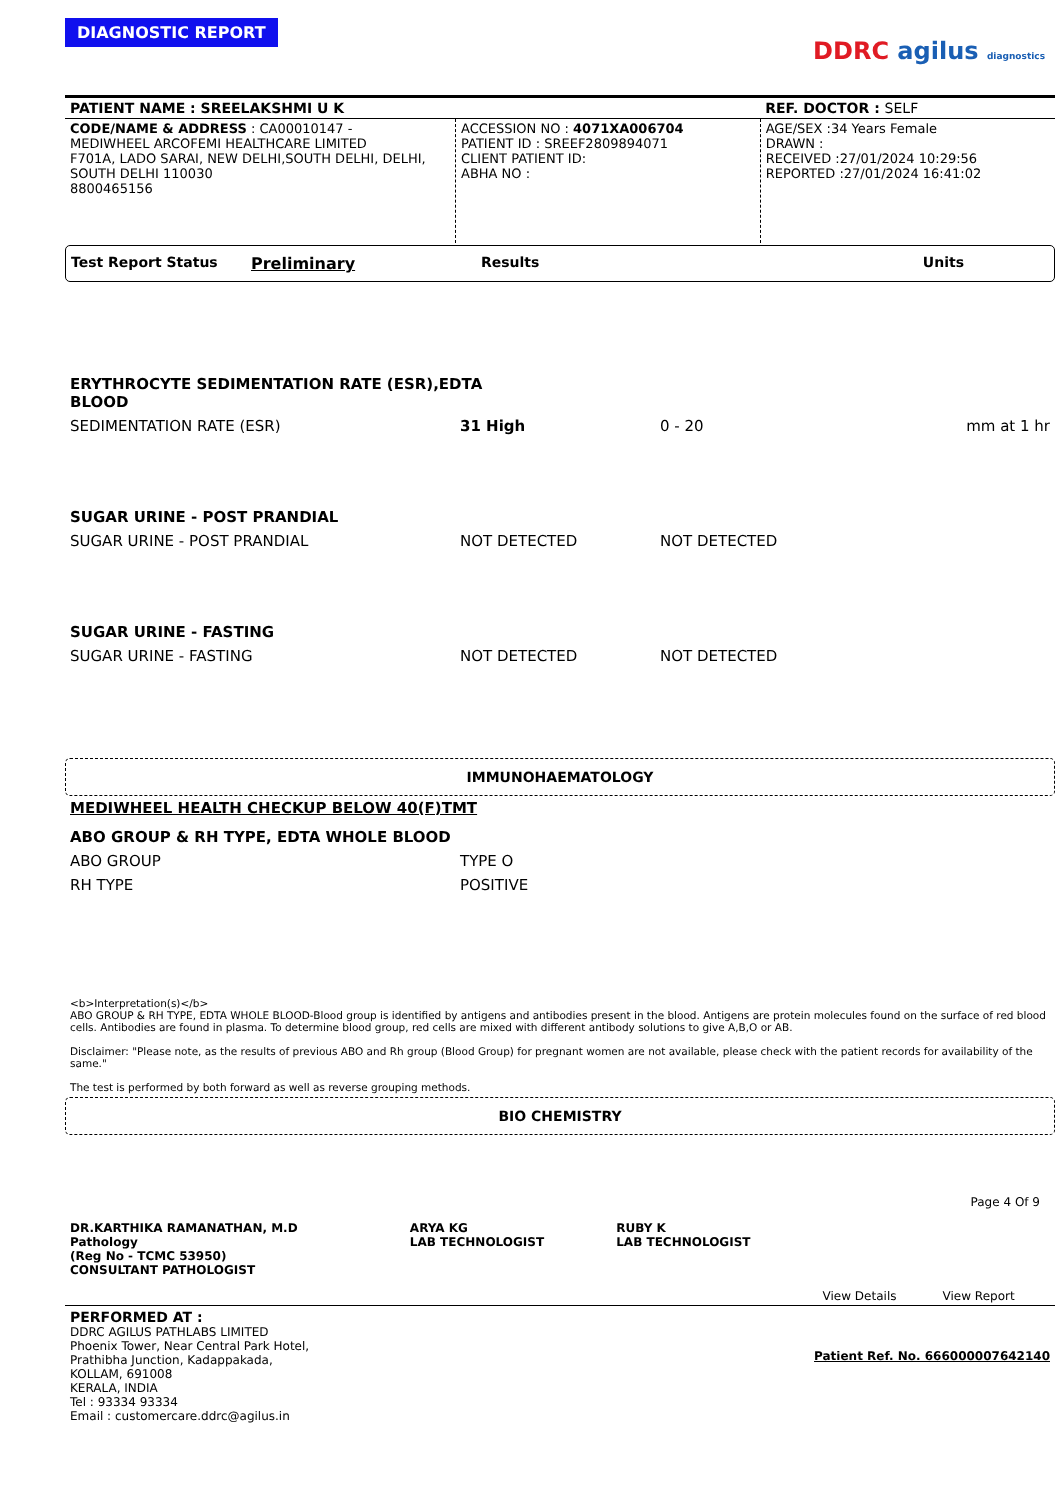DIAGNOSTIC REPORT
DDRC agilus diagnostics
| PATIENT NAME : SREELAKSHMI U K | | REF. DOCTOR : SELF |
| CODE/NAME & ADDRESS : CA00010147 - MEDIWHEEL ARCOFEMI HEALTHCARE LIMITED F701A, LADO SARAI, NEW DELHI,SOUTH DELHI, DELHI, SOUTH DELHI 110030 8800465156 | ACCESSION NO : 4071XA006704 PATIENT ID : SREEF2809894071 CLIENT PATIENT ID: ABHA NO : | AGE/SEX :34 Years Female DRAWN : RECEIVED :27/01/2024 10:29:56 REPORTED :27/01/2024 16:41:02 |
| Test Report Status | Preliminary | Results | Units |
| ERYTHROCYTE SEDIMENTATION RATE (ESR),EDTA BLOOD | | | |
| SEDIMENTATION RATE (ESR) | 31 High | 0 - 20 | mm at 1 hr |
| SUGAR URINE - POST PRANDIAL | | | |
| SUGAR URINE - POST PRANDIAL | NOT DETECTED | NOT DETECTED | |
| SUGAR URINE - FASTING | | | |
| SUGAR URINE - FASTING | NOT DETECTED | NOT DETECTED | |
IMMUNOHAEMATOLOGY
| MEDIWHEEL HEALTH CHECKUP BELOW 40(F)TMT | |
| ABO GROUP & RH TYPE, EDTA WHOLE BLOOD | |
| ABO GROUP | TYPE O |
| RH TYPE | POSITIVE |
<b>Interpretation(s)</b>
ABO GROUP & RH TYPE, EDTA WHOLE BLOOD-Blood group is identified by antigens and antibodies present in the blood. Antigens are protein molecules found on the surface of red blood cells. Antibodies are found in plasma. To determine blood group, red cells are mixed with different antibody solutions to give A,B,O or AB.
Disclaimer: "Please note, as the results of previous ABO and Rh group (Blood Group) for pregnant women are not available, please check with the patient records for availability of the same."
The test is performed by both forward as well as reverse grouping methods.
BIO CHEMISTRY
Page 4 Of 9
| DR.KARTHIKA RAMANATHAN, M.D Pathology (Reg No - TCMC 53950) CONSULTANT PATHOLOGIST | ARYA KG LAB TECHNOLOGIST | RUBY K LAB TECHNOLOGIST | View Details | View Report |
PERFORMED AT :
DDRC AGILUS PATHLABS LIMITED
Phoenix Tower, Near Central Park Hotel,
Prathibha Junction, Kadappakada,
KOLLAM, 691008
KERALA, INDIA
Tel : 93334 93334
Email : customercare.ddrc@agilus.in
Patient Ref. No. 666000007642140